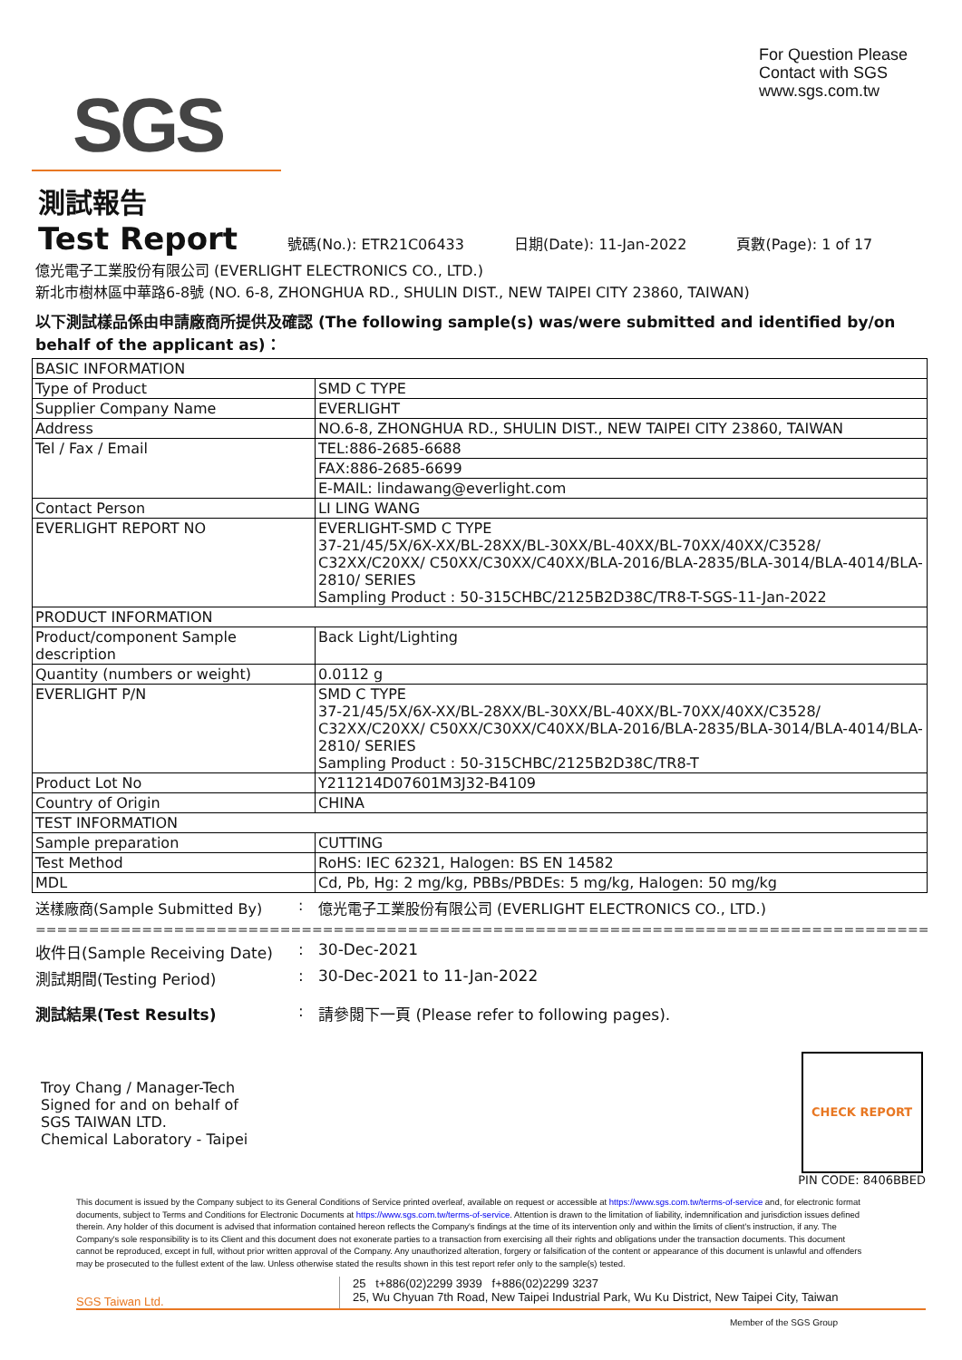SGS
For Question Please
Contact with SGS
www.sgs.com.tw
測試報告
Test Report
號碼(No.): ETR21C06433 日期(Date): 11-Jan-2022 頁數(Page): 1 of 17
億光電子工業股份有限公司 (EVERLIGHT ELECTRONICS CO., LTD.)
新北市樹林區中華路6-8號 (NO. 6-8, ZHONGHUA RD., SHULIN DIST., NEW TAIPEI CITY 23860, TAIWAN)
以下測試樣品係由申請廠商所提供及確認 (The following sample(s) was/were submitted and identified by/on behalf of the applicant as)：
| BASIC INFORMATION | |
| Type of Product | SMD C TYPE |
| Supplier Company Name | EVERLIGHT |
| Address | NO.6-8, ZHONGHUA RD., SHULIN DIST., NEW TAIPEI CITY 23860, TAIWAN |
| Tel / Fax / Email | TEL:886-2685-6688 |
| | FAX:886-2685-6699 |
| | E-MAIL: lindawang@everlight.com |
| Contact Person | LI LING WANG |
| EVERLIGHT REPORT NO | EVERLIGHT-SMD C TYPE 37-21/45/5X/6X-XX/BL-28XX/BL-30XX/BL-40XX/BL-70XX/40XX/C3528/ C32XX/C20XX/ C50XX/C30XX/C40XX/BLA-2016/BLA-2835/BLA-3014/BLA-4014/BLA-2810/ SERIES Sampling Product : 50-315CHBC/2125B2D38C/TR8-T-SGS-11-Jan-2022 |
| PRODUCT INFORMATION | |
| Product/component Sample description | Back Light/Lighting |
| Quantity (numbers or weight) | 0.0112 g |
| EVERLIGHT P/N | SMD C TYPE 37-21/45/5X/6X-XX/BL-28XX/BL-30XX/BL-40XX/BL-70XX/40XX/C3528/ C32XX/C20XX/ C50XX/C30XX/C40XX/BLA-2016/BLA-2835/BLA-3014/BLA-4014/BLA-2810/ SERIES Sampling Product : 50-315CHBC/2125B2D38C/TR8-T |
| Product Lot No | Y211214D07601M3J32-B4109 |
| Country of Origin | CHINA |
| TEST INFORMATION | |
| Sample preparation | CUTTING |
| Test Method | RoHS: IEC 62321, Halogen: BS EN 14582 |
| MDL | Cd, Pb, Hg: 2 mg/kg, PBBs/PBDEs: 5 mg/kg, Halogen: 50 mg/kg |
送樣廠商(Sample Submitted By)
:
億光電子工業股份有限公司 (EVERLIGHT ELECTRONICS CO., LTD.)
=========================================================================================
收件日(Sample Receiving Date)
:
30-Dec-2021
測試期間(Testing Period)
:
30-Dec-2021 to 11-Jan-2022
測試結果(Test Results)
:
請參閱下一頁 (Please refer to following pages).
Troy Chang / Manager-Tech
Signed for and on behalf of
SGS TAIWAN LTD.
Chemical Laboratory - Taipei
CHECK REPORT
PIN CODE: 8406BBED
This document is issued by the Company subject to its General Conditions of Service printed overleaf, available on request or accessible at https://www.sgs.com.tw/terms-of-service and, for electronic format documents, subject to Terms and Conditions for Electronic Documents at https://www.sgs.com.tw/terms-of-service. Attention is drawn to the limitation of liability, indemnification and jurisdiction issues defined therein. Any holder of this document is advised that information contained hereon reflects the Company's findings at the time of its intervention only and within the limits of client's instruction, if any. The Company's sole responsibility is to its Client and this document does not exonerate parties to a transaction from exercising all their rights and obligations under the transaction documents. This document cannot be reproduced, except in full, without prior written approval of the Company. Any unauthorized alteration, forgery or falsification of the content or appearance of this document is unlawful and offenders may be prosecuted to the fullest extent of the law. Unless otherwise stated the results shown in this test report refer only to the sample(s) tested.
SGS Taiwan Ltd.
25 t+886(02)2299 3939 f+886(02)2299 3237
25, Wu Chyuan 7th Road, New Taipei Industrial Park, Wu Ku District, New Taipei City, Taiwan
Member of the SGS Group